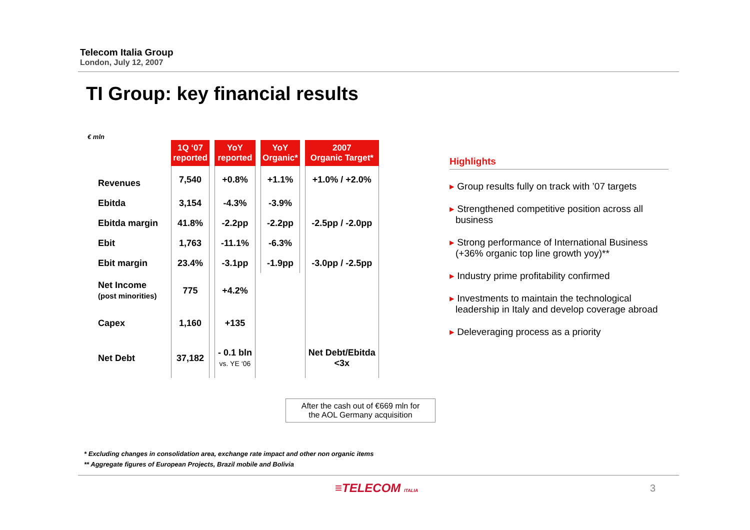Telecom Italia Group
London, July 12, 2007
TI Group: key financial results
€ mln
| | 1Q ‘07 reported | YoY reported | YoY Organic* | 2007 Organic Target* |
| Revenues | 7,540 | +0.8% | +1.1% | +1.0% / +2.0% |
| Ebitda | 3,154 | -4.3% | -3.9% | |
| Ebitda margin | 41.8% | -2.2pp | -2.2pp | -2.5pp / -2.0pp |
| Ebit | 1,763 | -11.1% | -6.3% | |
| Ebit margin | 23.4% | -3.1pp | -1.9pp | -3.0pp / -2.5pp |
| Net Income (post minorities) | 775 | +4.2% | | |
| Capex | 1,160 | +135 | | |
| Net Debt | 37,182 | - 0.1 bln vs. YE ‘06 | | Net Debt/Ebitda <3x |
After the cash out of €669 mln for
the AOL Germany acquisition
Highlights
▸ Group results fully on track with ’07 targets
▸ Strengthened competitive position across all business
▸ Strong performance of International Business (+36% organic top line growth yoy)**
▸ Industry prime profitability confirmed
▸ Investments to maintain the technological leadership in Italy and develop coverage abroad
▸ Deleveraging process as a priority
* Excluding changes in consolidation area, exchange rate impact and other non organic items
** Aggregate figures of European Projects, Brazil mobile and Bolivia
≡TELECOM ITALIA 3